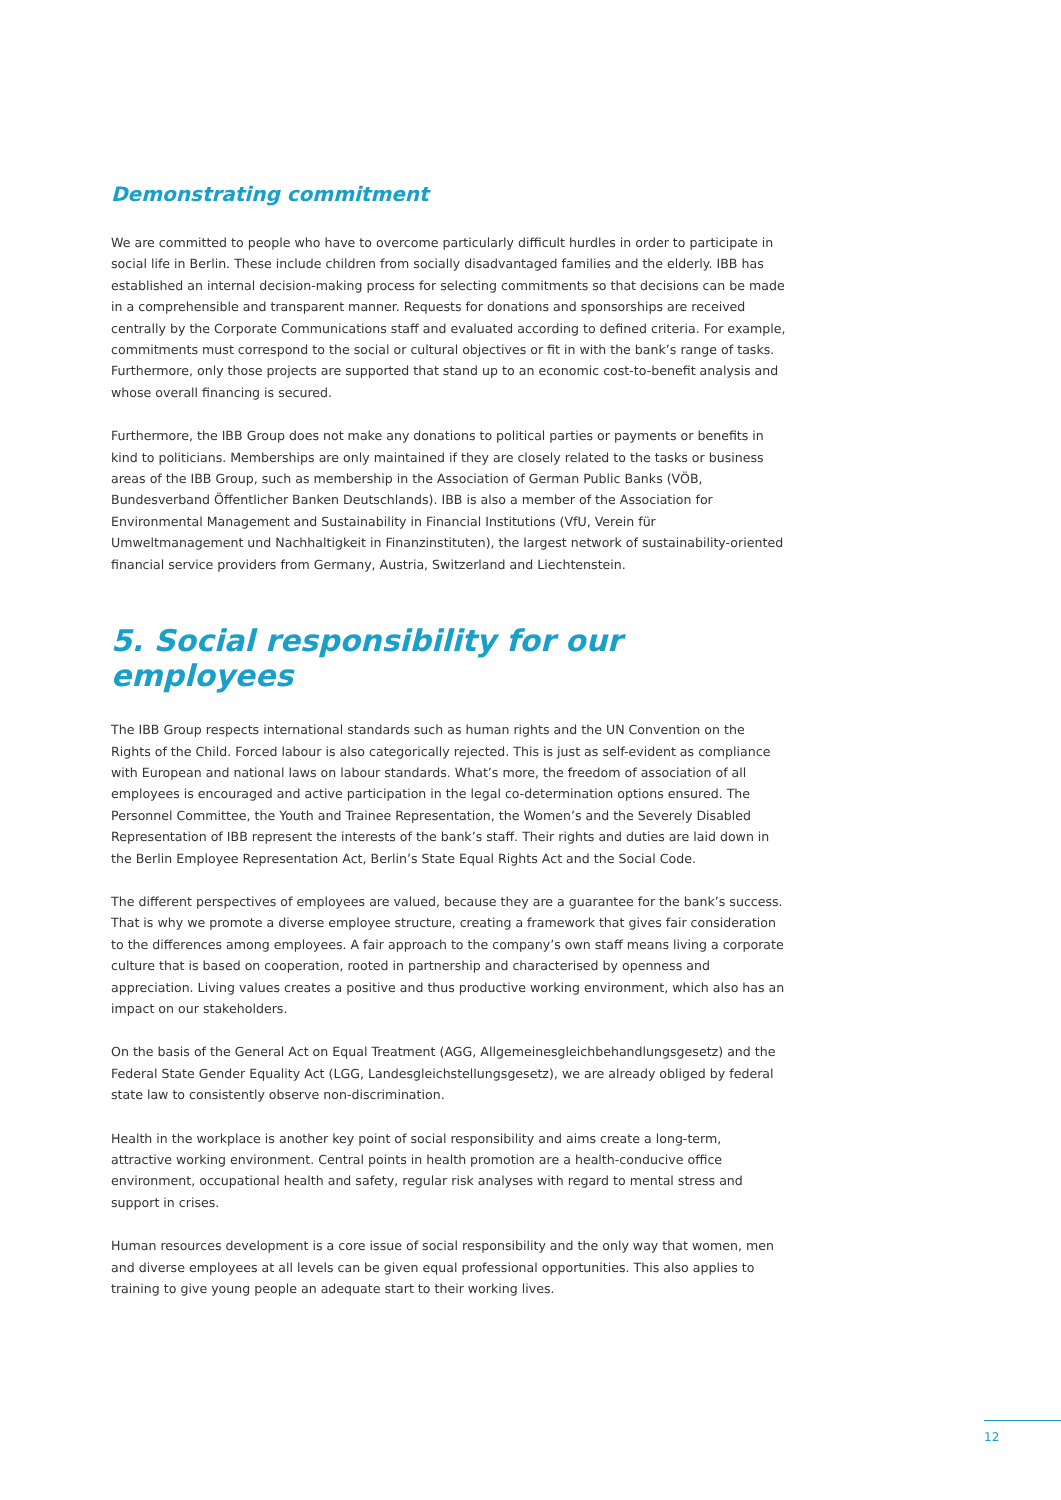Demonstrating commitment
We are committed to people who have to overcome particularly difficult hurdles in order to participate in social life in Berlin. These include children from socially disadvantaged families and the elderly. IBB has established an internal decision-making process for selecting commitments so that decisions can be made in a comprehensible and transparent manner. Requests for donations and sponsorships are received centrally by the Corporate Communications staff and evaluated according to defined criteria. For example, commitments must correspond to the social or cultural objectives or fit in with the bank’s range of tasks. Furthermore, only those projects are supported that stand up to an economic cost-to-benefit analysis and whose overall financing is secured.
Furthermore, the IBB Group does not make any donations to political parties or payments or benefits in kind to politicians. Memberships are only maintained if they are closely related to the tasks or business areas of the IBB Group, such as membership in the Association of German Public Banks (VÖB, Bundesverband Öffentlicher Banken Deutschlands). IBB is also a member of the Association for Environmental Management and Sustainability in Financial Institutions (VfU, Verein für Umweltmanagement und Nachhaltigkeit in Finanzinstituten), the largest network of sustainability-oriented financial service providers from Germany, Austria, Switzerland and Liechtenstein.
5. Social responsibility for our employees
The IBB Group respects international standards such as human rights and the UN Convention on the Rights of the Child. Forced labour is also categorically rejected. This is just as self-evident as compliance with European and national laws on labour standards. What’s more, the freedom of association of all employees is encouraged and active participation in the legal co-determination options ensured. The Personnel Committee, the Youth and Trainee Representation, the Women’s and the Severely Disabled Representation of IBB represent the interests of the bank’s staff. Their rights and duties are laid down in the Berlin Employee Representation Act, Berlin’s State Equal Rights Act and the Social Code.
The different perspectives of employees are valued, because they are a guarantee for the bank’s success. That is why we promote a diverse employee structure, creating a framework that gives fair consideration to the differences among employees. A fair approach to the company’s own staff means living a corporate culture that is based on cooperation, rooted in partnership and characterised by openness and appreciation. Living values creates a positive and thus productive working environment, which also has an impact on our stakeholders.
On the basis of the General Act on Equal Treatment (AGG, Allgemeinesgleichbehandlungsgesetz) and the Federal State Gender Equality Act (LGG, Landesgleichstellungsgesetz), we are already obliged by federal state law to consistently observe non-discrimination.
Health in the workplace is another key point of social responsibility and aims create a long-term, attractive working environment. Central points in health promotion are a health-conducive office environment, occupational health and safety, regular risk analyses with regard to mental stress and support in crises.
Human resources development is a core issue of social responsibility and the only way that women, men and diverse employees at all levels can be given equal professional opportunities. This also applies to training to give young people an adequate start to their working lives.
12